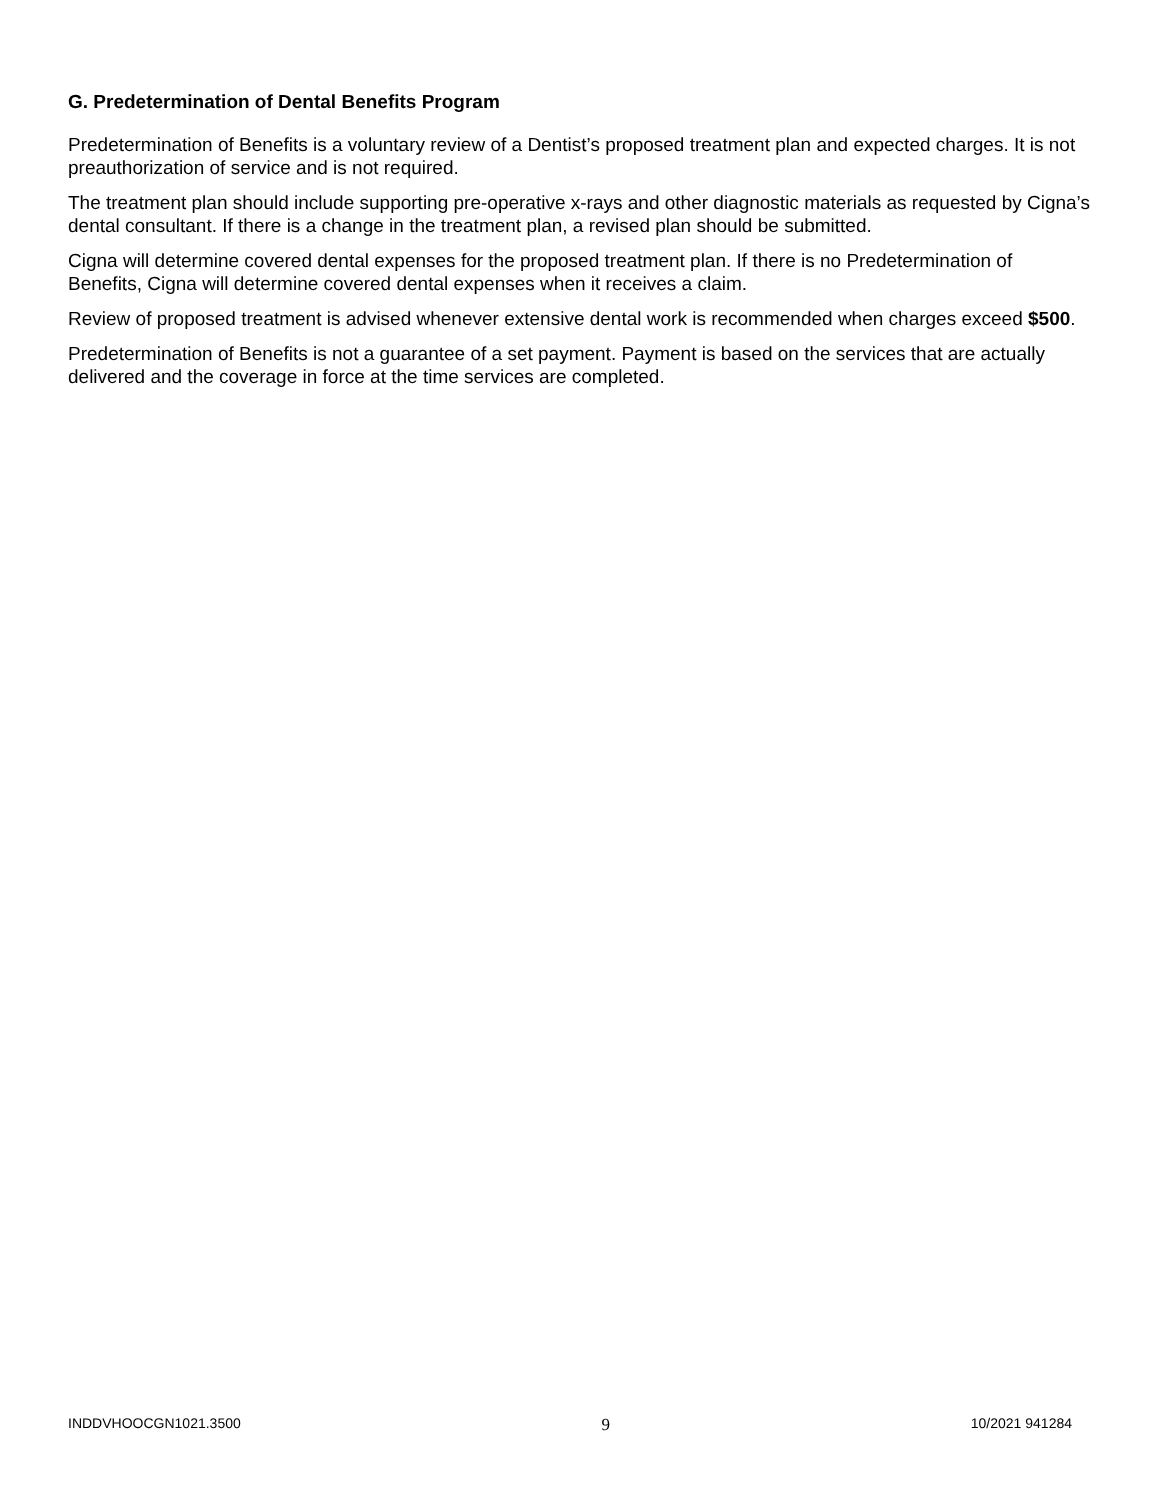G. Predetermination of Dental Benefits Program
Predetermination of Benefits is a voluntary review of a Dentist’s proposed treatment plan and expected charges. It is not preauthorization of service and is not required.
The treatment plan should include supporting pre-operative x-rays and other diagnostic materials as requested by Cigna’s dental consultant. If there is a change in the treatment plan, a revised plan should be submitted.
Cigna will determine covered dental expenses for the proposed treatment plan. If there is no Predetermination of Benefits, Cigna will determine covered dental expenses when it receives a claim.
Review of proposed treatment is advised whenever extensive dental work is recommended when charges exceed $500.
Predetermination of Benefits is not a guarantee of a set payment. Payment is based on the services that are actually delivered and the coverage in force at the time services are completed.
INDDVHOOCGN1021.3500 9 10/2021 941284